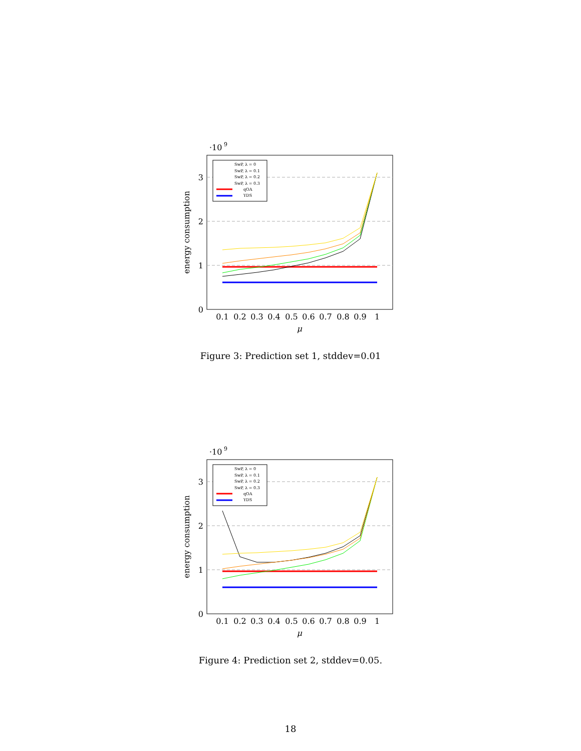·10
9
3
2
1
0
0.1
0.2
0.3
0.4
0.5
0.6
0.7
0.8
0.9
1
μ
energy consumption
SwP, λ = 0
SwP, λ = 0.1
SwP, λ = 0.2
SwP, λ = 0.3
qOA
YDS
Figure 3: Prediction set 1, stddev=0.01
·10
9
3
2
1
0
0.1
0.2
0.3
0.4
0.5
0.6
0.7
0.8
0.9
1
μ
energy consumption
SwP, λ = 0
SwP, λ = 0.1
SwP, λ = 0.2
SwP, λ = 0.3
qOA
YDS
Figure 4: Prediction set 2, stddev=0.05.
18